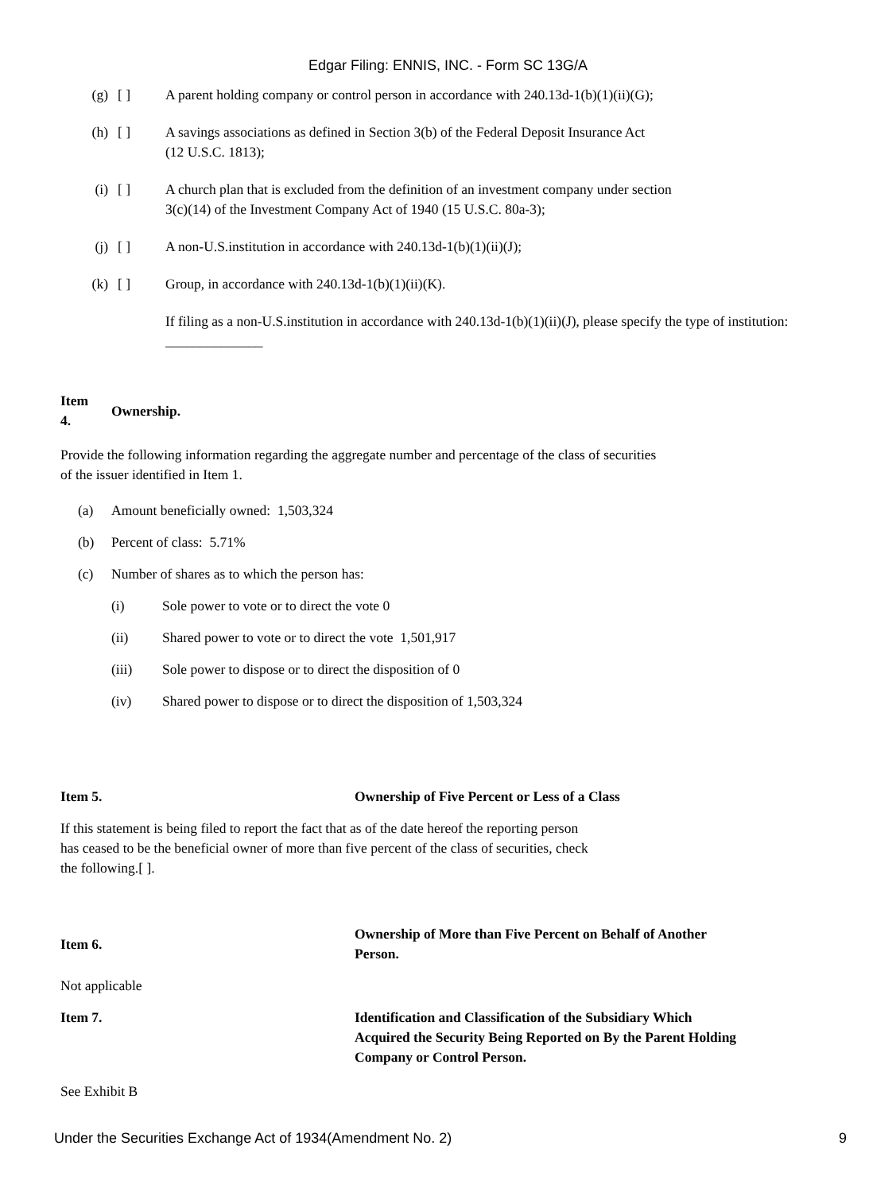Edgar Filing: ENNIS, INC. - Form SC 13G/A
(g)
[ ] A parent holding company or control person in accordance with 240.13d-1(b)(1)(ii)(G);
(h)
[ ] A savings associations as defined in Section 3(b) of the Federal Deposit Insurance Act
(12 U.S.C. 1813);
(i)
[ ] A church plan that is excluded from the definition of an investment company under section
3(c)(14) of the Investment Company Act of 1940 (15 U.S.C. 80a-3);
(j)
[ ] A non-U.S.institution in accordance with 240.13d-1(b)(1)(ii)(J);
(k)
[ ] Group, in accordance with 240.13d-1(b)(1)(ii)(K).
If filing as a non-U.S.institution in accordance with 240.13d-1(b)(1)(ii)(J), please specify the type of institution: ______________
Item
4.
Ownership.
Provide the following information regarding the aggregate number and percentage of the class of securities
of the issuer identified in Item 1.
(a) Amount beneficially owned: 1,503,324
(b) Percent of class: 5.71%
(c) Number of shares as to which the person has:
(i) Sole power to vote or to direct the vote 0
(ii) Shared power to vote or to direct the vote 1,501,917
(iii) Sole power to dispose or to direct the disposition of 0
(iv) Shared power to dispose or to direct the disposition of 1,503,324
Item 5. Ownership of Five Percent or Less of a Class
If this statement is being filed to report the fact that as of the date hereof the reporting person
has ceased to be the beneficial owner of more than five percent of the class of securities, check
the following.[ ].
Item 6.
Ownership of More than Five Percent on Behalf of Another
Person.
Not applicable
Item 7. Identification and Classification of the Subsidiary Which
Acquired the Security Being Reported on By the Parent Holding
Company or Control Person.
See Exhibit B
Under the Securities Exchange Act of 1934(Amendment No. 2) 9